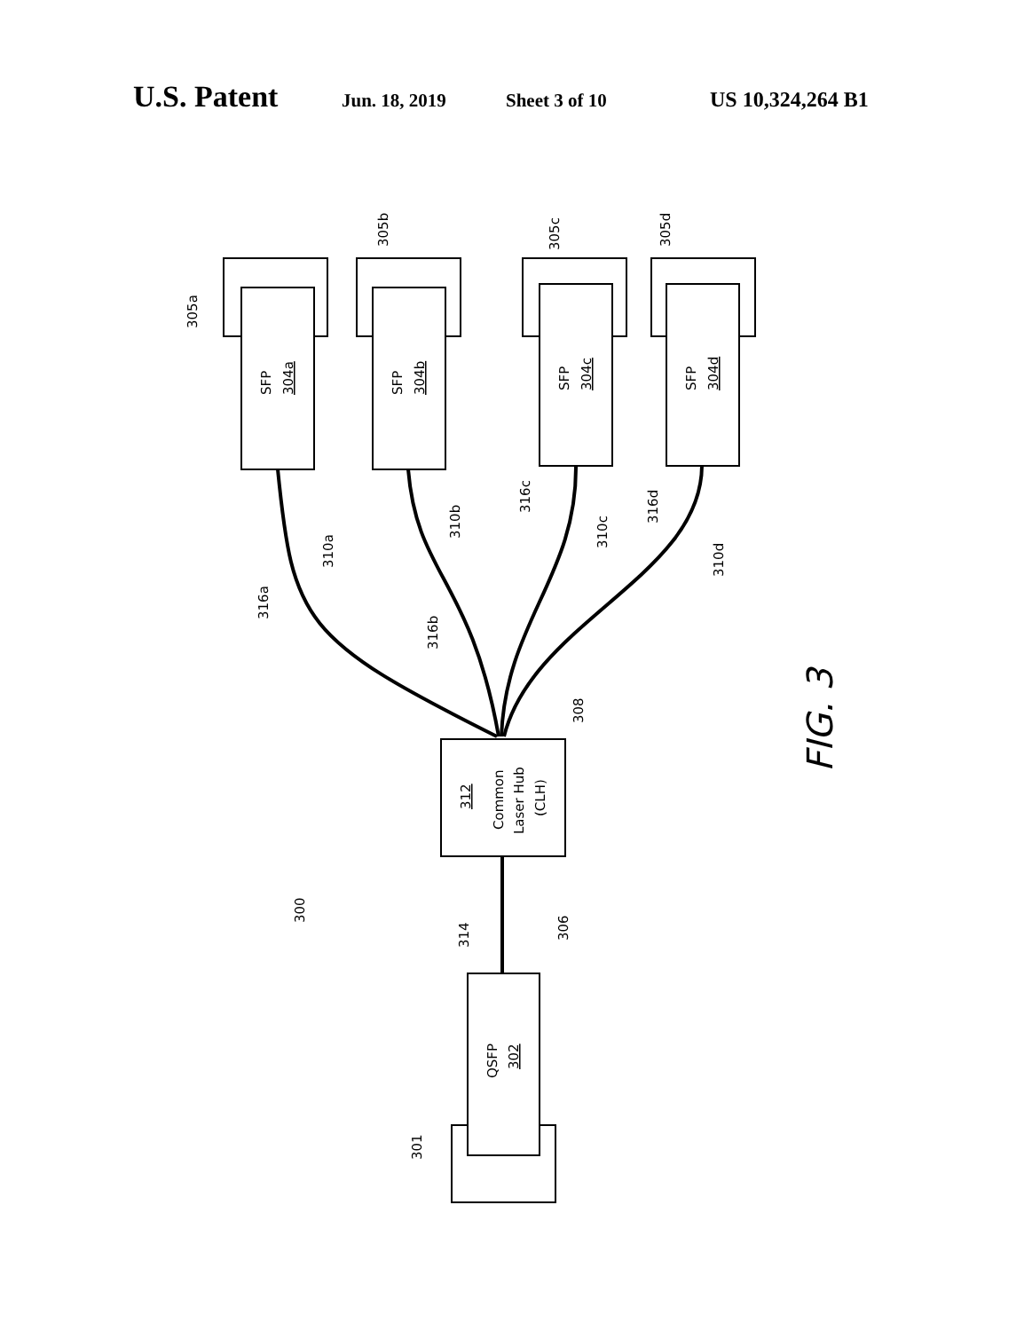U.S. Patent Jun. 18, 2019 Sheet 3 of 10 US 10,324,264 B1
SFP
304a
SFP
304b
SFP
304c
SFP
304d
312
Common
Laser Hub
(CLH)
QSFP
302
305a
305b
305c
305d
310a
310b
310c
310d
316a
316b
316c
316d
308
300
314
306
301
FIG. 3